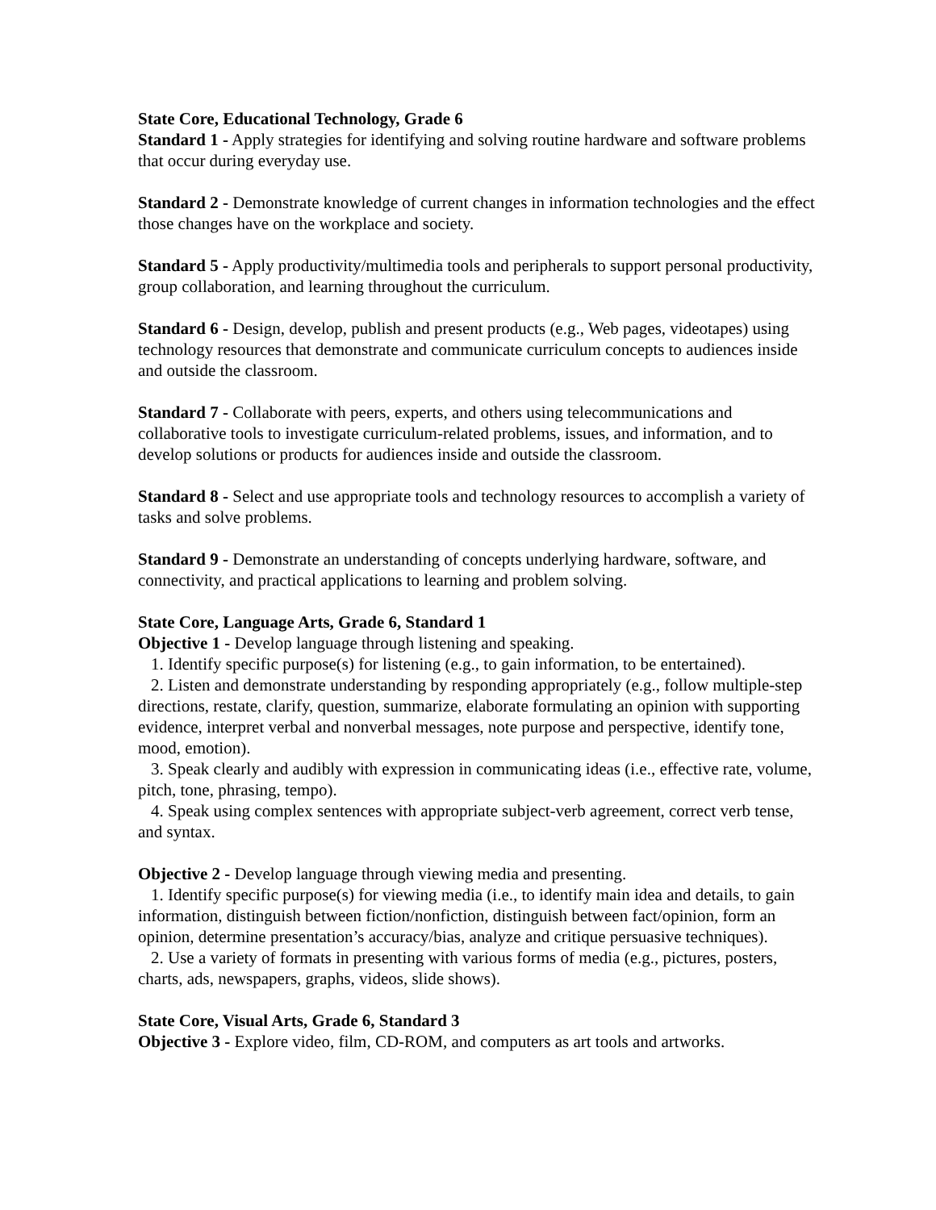State Core, Educational Technology, Grade 6
Standard 1 - Apply strategies for identifying and solving routine hardware and software problems that occur during everyday use.
Standard 2 - Demonstrate knowledge of current changes in information technologies and the effect those changes have on the workplace and society.
Standard 5 - Apply productivity/multimedia tools and peripherals to support personal productivity, group collaboration, and learning throughout the curriculum.
Standard 6 - Design, develop, publish and present products (e.g., Web pages, videotapes) using technology resources that demonstrate and communicate curriculum concepts to audiences inside and outside the classroom.
Standard 7 - Collaborate with peers, experts, and others using telecommunications and collaborative tools to investigate curriculum-related problems, issues, and information, and to develop solutions or products for audiences inside and outside the classroom.
Standard 8 - Select and use appropriate tools and technology resources to accomplish a variety of tasks and solve problems.
Standard 9 - Demonstrate an understanding of concepts underlying hardware, software, and connectivity, and practical applications to learning and problem solving.
State Core, Language Arts, Grade 6, Standard 1
Objective 1 - Develop language through listening and speaking.
1. Identify specific purpose(s) for listening (e.g., to gain information, to be entertained).
2. Listen and demonstrate understanding by responding appropriately (e.g., follow multiple-step directions, restate, clarify, question, summarize, elaborate formulating an opinion with supporting evidence, interpret verbal and nonverbal messages, note purpose and perspective, identify tone, mood, emotion).
3. Speak clearly and audibly with expression in communicating ideas (i.e., effective rate, volume, pitch, tone, phrasing, tempo).
4. Speak using complex sentences with appropriate subject-verb agreement, correct verb tense, and syntax.
Objective 2 - Develop language through viewing media and presenting.
1. Identify specific purpose(s) for viewing media (i.e., to identify main idea and details, to gain information, distinguish between fiction/nonfiction, distinguish between fact/opinion, form an opinion, determine presentation’s accuracy/bias, analyze and critique persuasive techniques).
2. Use a variety of formats in presenting with various forms of media (e.g., pictures, posters, charts, ads, newspapers, graphs, videos, slide shows).
State Core, Visual Arts, Grade 6, Standard 3
Objective 3 - Explore video, film, CD-ROM, and computers as art tools and artworks.